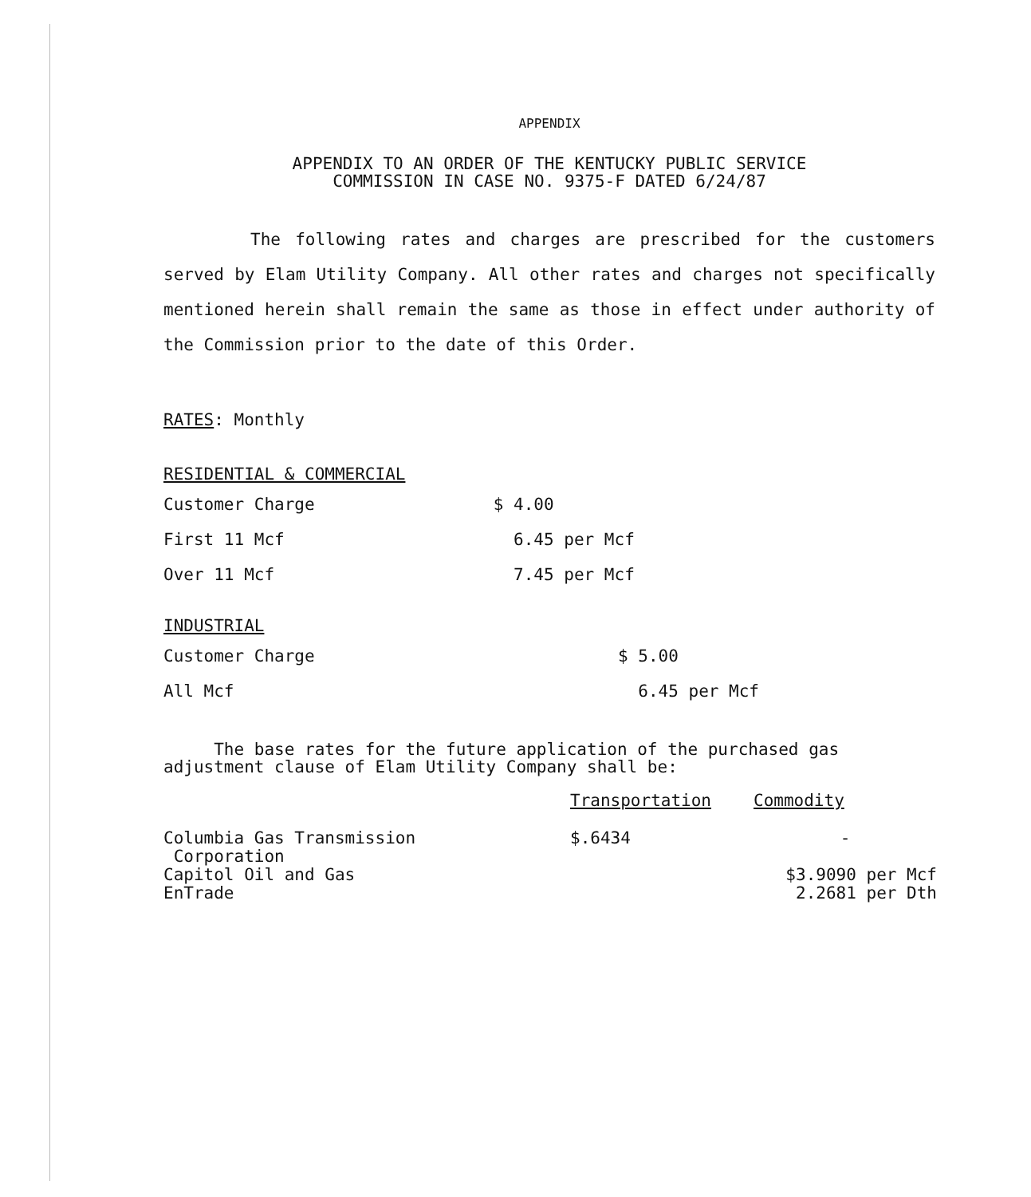APPENDIX
APPENDIX TO AN ORDER OF THE KENTUCKY PUBLIC SERVICE
COMMISSION IN CASE NO. 9375-F DATED 6/24/87
The following rates and charges are prescribed for the customers served by Elam Utility Company. All other rates and charges not specifically mentioned herein shall remain the same as those in effect under authority of the Commission prior to the date of this Order.
RATES: Monthly
RESIDENTIAL & COMMERCIAL
| Customer Charge | $ 4.00 |
| First 11 Mcf | 6.45 per Mcf |
| Over 11 Mcf | 7.45 per Mcf |
INDUSTRIAL
| Customer Charge | $ 5.00 |
| All Mcf | 6.45 per Mcf |
The base rates for the future application of the purchased gas adjustment clause of Elam Utility Company shall be:
| | Transportation | Commodity |
| Columbia Gas Transmission Corporation | $.6434 | - |
| Capitol Oil and Gas | | $3.9090 per Mcf |
| EnTrade | | 2.2681 per Dth |